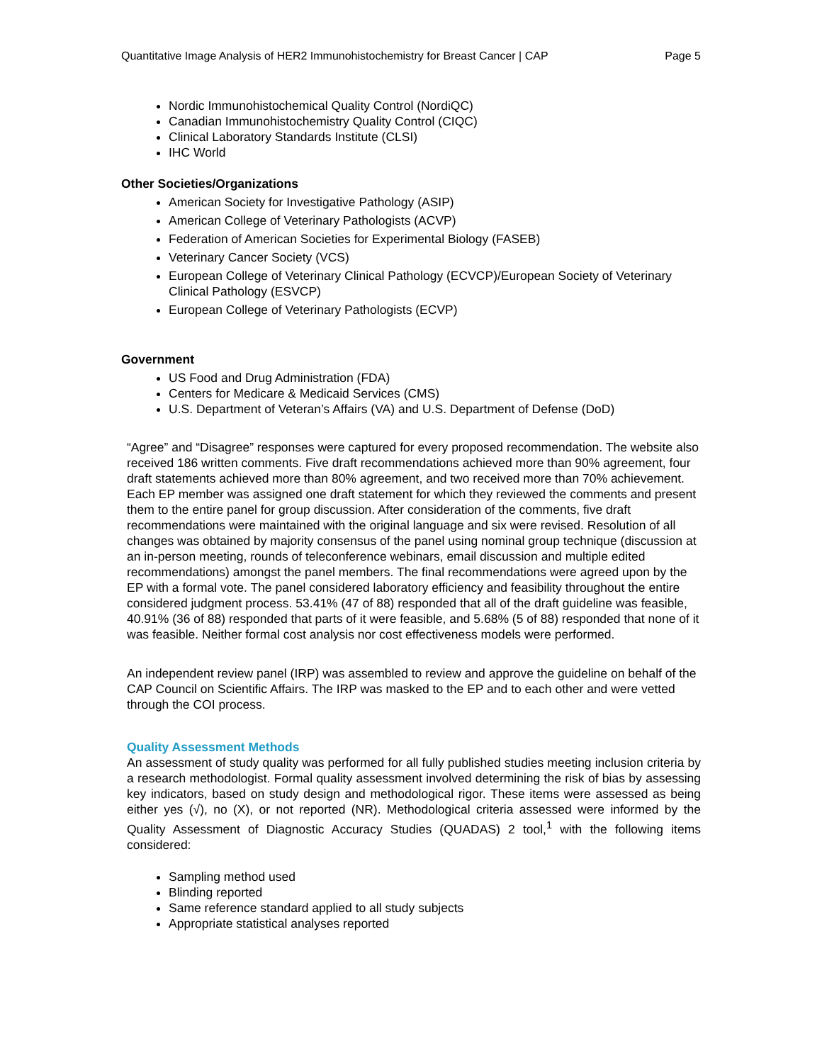Quantitative Image Analysis of HER2 Immunohistochemistry for Breast Cancer | CAP Page 5
Nordic Immunohistochemical Quality Control (NordiQC)
Canadian Immunohistochemistry Quality Control (CIQC)
Clinical Laboratory Standards Institute (CLSI)
IHC World
Other Societies/Organizations
American Society for Investigative Pathology (ASIP)
American College of Veterinary Pathologists (ACVP)
Federation of American Societies for Experimental Biology (FASEB)
Veterinary Cancer Society (VCS)
European College of Veterinary Clinical Pathology (ECVCP)/European Society of Veterinary Clinical Pathology (ESVCP)
European College of Veterinary Pathologists (ECVP)
Government
US Food and Drug Administration (FDA)
Centers for Medicare & Medicaid Services (CMS)
U.S. Department of Veteran’s Affairs (VA) and U.S. Department of Defense (DoD)
“Agree” and “Disagree” responses were captured for every proposed recommendation. The website also received 186 written comments. Five draft recommendations achieved more than 90% agreement, four draft statements achieved more than 80% agreement, and two received more than 70% achievement. Each EP member was assigned one draft statement for which they reviewed the comments and present them to the entire panel for group discussion. After consideration of the comments, five draft recommendations were maintained with the original language and six were revised. Resolution of all changes was obtained by majority consensus of the panel using nominal group technique (discussion at an in-person meeting, rounds of teleconference webinars, email discussion and multiple edited recommendations) amongst the panel members. The final recommendations were agreed upon by the EP with a formal vote. The panel considered laboratory efficiency and feasibility throughout the entire considered judgment process. 53.41% (47 of 88) responded that all of the draft guideline was feasible, 40.91% (36 of 88) responded that parts of it were feasible, and 5.68% (5 of 88) responded that none of it was feasible. Neither formal cost analysis nor cost effectiveness models were performed.
An independent review panel (IRP) was assembled to review and approve the guideline on behalf of the CAP Council on Scientific Affairs. The IRP was masked to the EP and to each other and were vetted through the COI process.
Quality Assessment Methods
An assessment of study quality was performed for all fully published studies meeting inclusion criteria by a research methodologist. Formal quality assessment involved determining the risk of bias by assessing key indicators, based on study design and methodological rigor. These items were assessed as being either yes (√), no (X), or not reported (NR). Methodological criteria assessed were informed by the Quality Assessment of Diagnostic Accuracy Studies (QUADAS) 2 tool,<sup>1</sup> with the following items considered:
Sampling method used
Blinding reported
Same reference standard applied to all study subjects
Appropriate statistical analyses reported